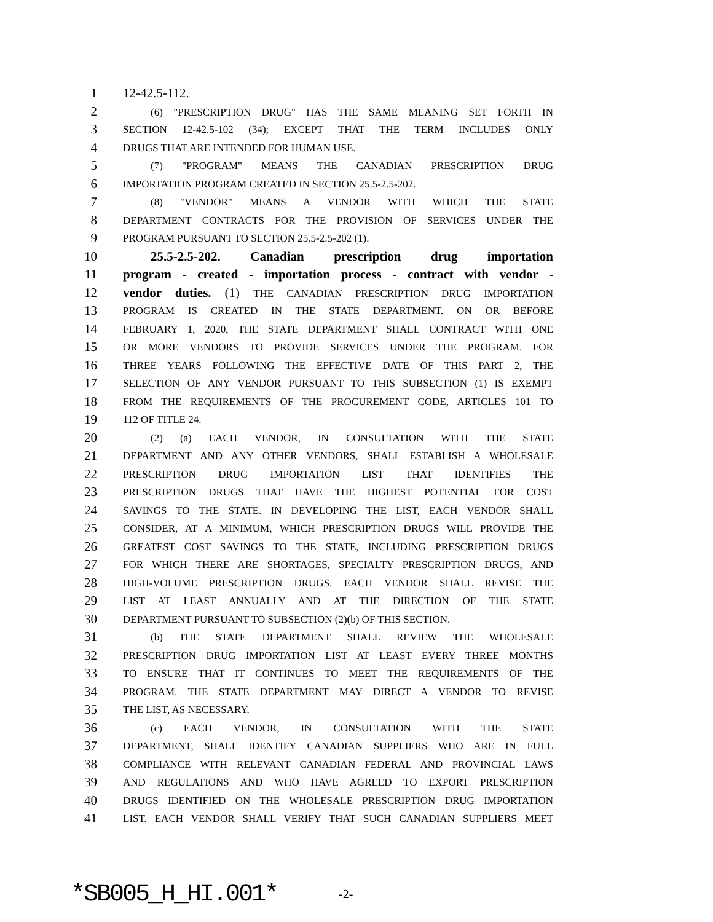1 12-42.5-112.
2 (6) "PRESCRIPTION DRUG" HAS THE SAME MEANING SET FORTH IN
3 SECTION 12-42.5-102 (34); EXCEPT THAT THE TERM INCLUDES ONLY
4 DRUGS THAT ARE INTENDED FOR HUMAN USE.
5 (7) "PROGRAM" MEANS THE CANADIAN PRESCRIPTION DRUG
6 IMPORTATION PROGRAM CREATED IN SECTION 25.5-2.5-202.
7 (8) "VENDOR" MEANS A VENDOR WITH WHICH THE STATE
8 DEPARTMENT CONTRACTS FOR THE PROVISION OF SERVICES UNDER THE
9 PROGRAM PURSUANT TO SECTION 25.5-2.5-202 (1).
10 25.5-2.5-202. Canadian prescription drug importation
11 program - created - importation process - contract with vendor -
12 vendor duties. (1) THE CANADIAN PRESCRIPTION DRUG IMPORTATION
13 PROGRAM IS CREATED IN THE STATE DEPARTMENT. ON OR BEFORE
14 FEBRUARY 1, 2020, THE STATE DEPARTMENT SHALL CONTRACT WITH ONE
15 OR MORE VENDORS TO PROVIDE SERVICES UNDER THE PROGRAM. FOR
16 THREE YEARS FOLLOWING THE EFFECTIVE DATE OF THIS PART 2, THE
17 SELECTION OF ANY VENDOR PURSUANT TO THIS SUBSECTION (1) IS EXEMPT
18 FROM THE REQUIREMENTS OF THE PROCUREMENT CODE, ARTICLES 101 TO
19 112 OF TITLE 24.
20 (2) (a) EACH VENDOR, IN CONSULTATION WITH THE STATE
21 DEPARTMENT AND ANY OTHER VENDORS, SHALL ESTABLISH A WHOLESALE
22 PRESCRIPTION DRUG IMPORTATION LIST THAT IDENTIFIES THE
23 PRESCRIPTION DRUGS THAT HAVE THE HIGHEST POTENTIAL FOR COST
24 SAVINGS TO THE STATE. IN DEVELOPING THE LIST, EACH VENDOR SHALL
25 CONSIDER, AT A MINIMUM, WHICH PRESCRIPTION DRUGS WILL PROVIDE THE
26 GREATEST COST SAVINGS TO THE STATE, INCLUDING PRESCRIPTION DRUGS
27 FOR WHICH THERE ARE SHORTAGES, SPECIALTY PRESCRIPTION DRUGS, AND
28 HIGH-VOLUME PRESCRIPTION DRUGS. EACH VENDOR SHALL REVISE THE
29 LIST AT LEAST ANNUALLY AND AT THE DIRECTION OF THE STATE
30 DEPARTMENT PURSUANT TO SUBSECTION (2)(b) OF THIS SECTION.
31 (b) THE STATE DEPARTMENT SHALL REVIEW THE WHOLESALE
32 PRESCRIPTION DRUG IMPORTATION LIST AT LEAST EVERY THREE MONTHS
33 TO ENSURE THAT IT CONTINUES TO MEET THE REQUIREMENTS OF THE
34 PROGRAM. THE STATE DEPARTMENT MAY DIRECT A VENDOR TO REVISE
35 THE LIST, AS NECESSARY.
36 (c) EACH VENDOR, IN CONSULTATION WITH THE STATE
37 DEPARTMENT, SHALL IDENTIFY CANADIAN SUPPLIERS WHO ARE IN FULL
38 COMPLIANCE WITH RELEVANT CANADIAN FEDERAL AND PROVINCIAL LAWS
39 AND REGULATIONS AND WHO HAVE AGREED TO EXPORT PRESCRIPTION
40 DRUGS IDENTIFIED ON THE WHOLESALE PRESCRIPTION DRUG IMPORTATION
41 LIST. EACH VENDOR SHALL VERIFY THAT SUCH CANADIAN SUPPLIERS MEET
*SB005_H_HI.001* -2-